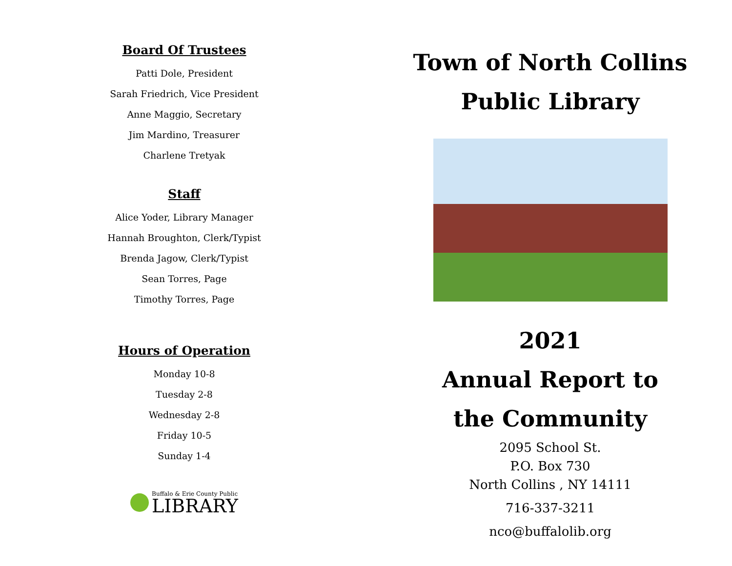Board Of Trustees
Patti Dole, President
Sarah Friedrich, Vice President
Anne Maggio, Secretary
Jim Mardino, Treasurer
Charlene Tretyak
Staff
Alice Yoder, Library Manager
Hannah Broughton, Clerk/Typist
Brenda Jagow, Clerk/Typist
Sean Torres, Page
Timothy Torres, Page
Hours of Operation
Monday 10-8
Tuesday 2-8
Wednesday 2-8
Friday 10-5
Sunday 1-4
Buffalo & Erie County Public
LIBRARY
Town of North Collins
Public Library
2021
Annual Report to
the Community
2095 School St.
P.O. Box 730
North Collins , NY 14111
716-337-3211
nco@buffalolib.org